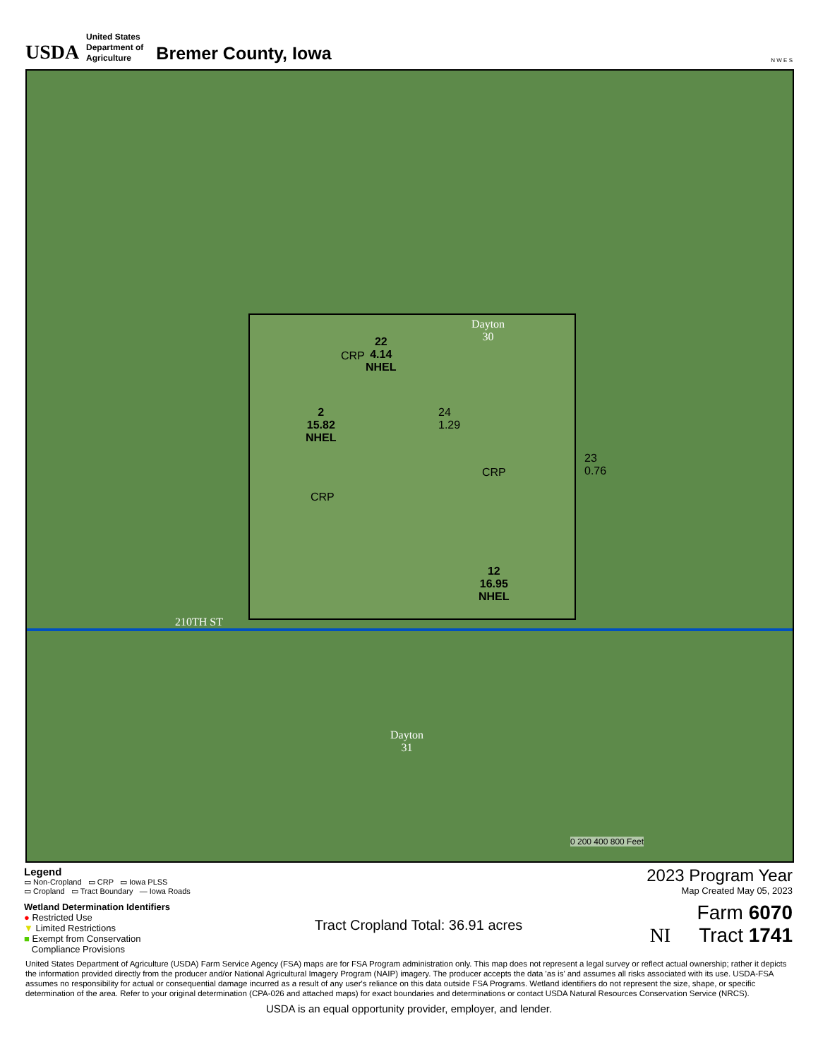USDA
United States
Department of
Agriculture
Bremer County, Iowa
N W E S
Dayton
30
22
4.14
NHEL
CRP
2
15.82
NHEL
24
1.29
CRP
23
0.76
CRP
12
16.95
NHEL
210TH ST
Dayton
31
0 200 400 800 Feet
Legend
▭ Non-Cropland ▭ CRP ▭ Iowa PLSS
▭ Cropland ▭ Tract Boundary — Iowa Roads
Wetland Determination Identifiers
● Restricted Use
▼ Limited Restrictions
■ Exempt from Conservation
Compliance Provisions
Tract Cropland Total: 36.91 acres
2023 Program Year
Map Created May 05, 2023
Farm 6070
NI Tract 1741
United States Department of Agriculture (USDA) Farm Service Agency (FSA) maps are for FSA Program administration only. This map does not represent a legal survey or reflect actual ownership; rather it depicts the information provided directly from the producer and/or National Agricultural Imagery Program (NAIP) imagery. The producer accepts the data 'as is' and assumes all risks associated with its use. USDA-FSA assumes no responsibility for actual or consequential damage incurred as a result of any user's reliance on this data outside FSA Programs. Wetland identifiers do not represent the size, shape, or specific determination of the area. Refer to your original determination (CPA-026 and attached maps) for exact boundaries and determinations or contact USDA Natural Resources Conservation Service (NRCS).
USDA is an equal opportunity provider, employer, and lender.